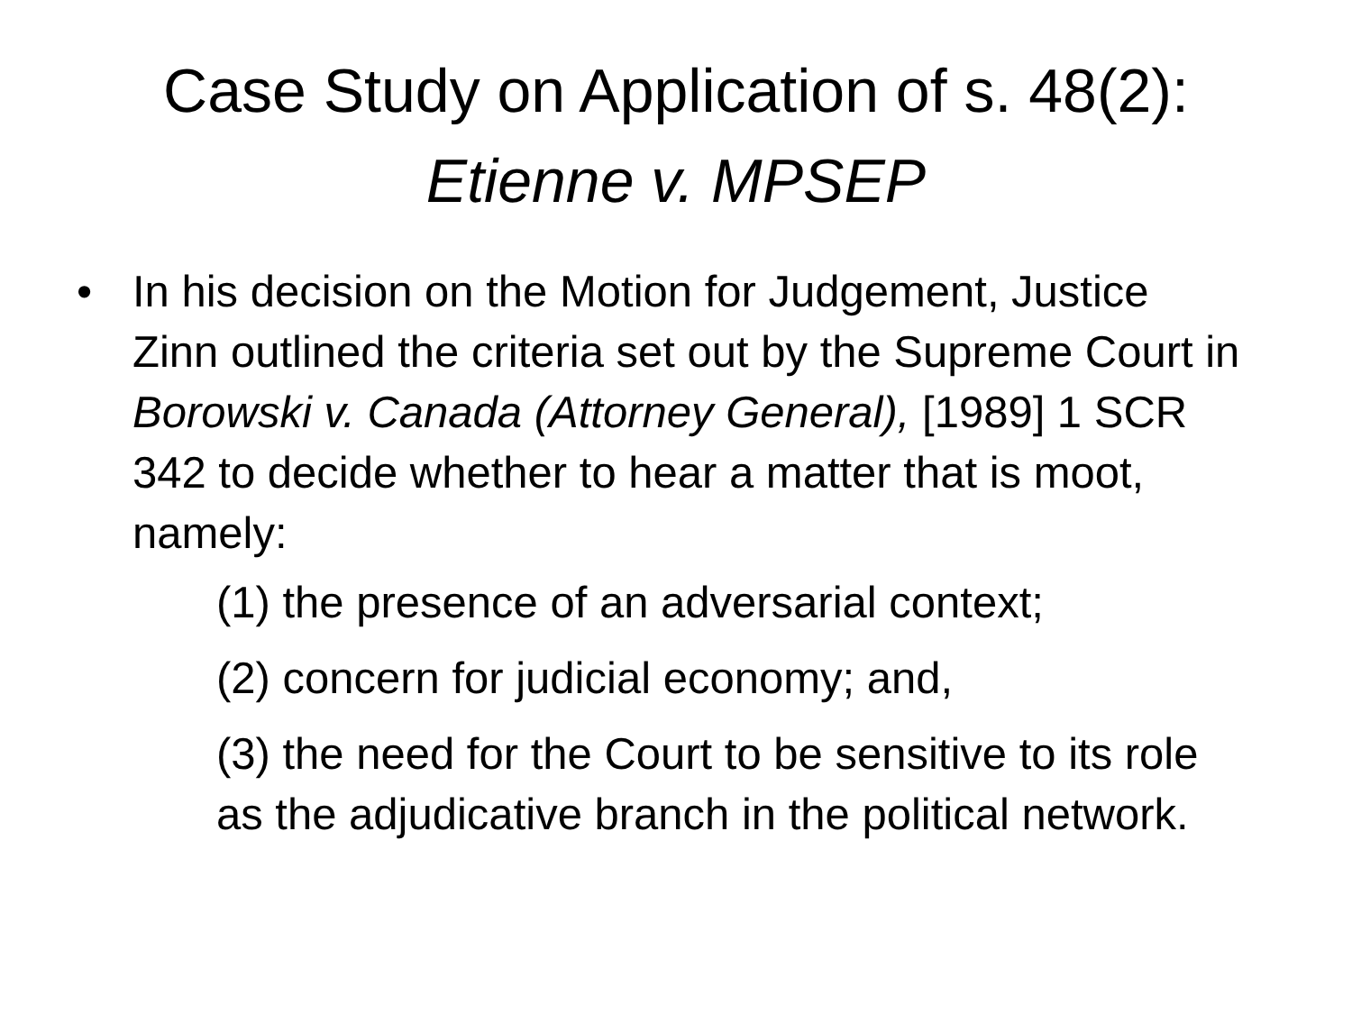Case Study on Application of s. 48(2):
Etienne v. MPSEP
• In his decision on the Motion for Judgement, Justice Zinn outlined the criteria set out by the Supreme Court in Borowski v. Canada (Attorney General), [1989] 1 SCR 342 to decide whether to hear a matter that is moot, namely:
(1) the presence of an adversarial context;
(2) concern for judicial economy; and,
(3) the need for the Court to be sensitive to its role as the adjudicative branch in the political network.